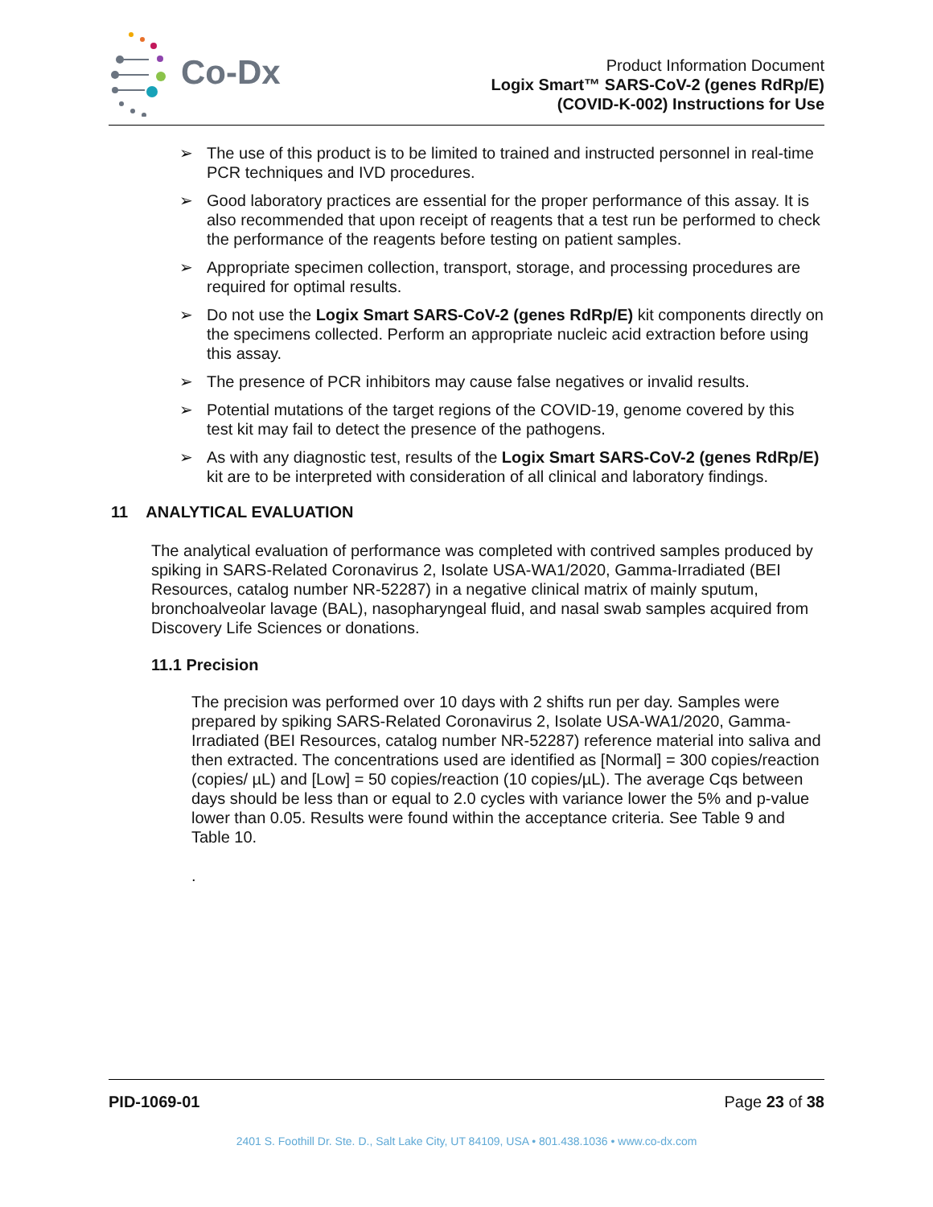Co-Dx
Product Information Document
Logix Smart™ SARS-CoV-2 (genes RdRp/E)
(COVID-K-002) Instructions for Use
➢ The use of this product is to be limited to trained and instructed personnel in real-time PCR techniques and IVD procedures.
➢ Good laboratory practices are essential for the proper performance of this assay. It is also recommended that upon receipt of reagents that a test run be performed to check the performance of the reagents before testing on patient samples.
➢ Appropriate specimen collection, transport, storage, and processing procedures are required for optimal results.
➢ Do not use the Logix Smart SARS-CoV-2 (genes RdRp/E) kit components directly on the specimens collected. Perform an appropriate nucleic acid extraction before using this assay.
➢ The presence of PCR inhibitors may cause false negatives or invalid results.
➢ Potential mutations of the target regions of the COVID-19, genome covered by this test kit may fail to detect the presence of the pathogens.
➢ As with any diagnostic test, results of the Logix Smart SARS-CoV-2 (genes RdRp/E) kit are to be interpreted with consideration of all clinical and laboratory findings.
11 ANALYTICAL EVALUATION
The analytical evaluation of performance was completed with contrived samples produced by spiking in SARS-Related Coronavirus 2, Isolate USA-WA1/2020, Gamma-Irradiated (BEI Resources, catalog number NR-52287) in a negative clinical matrix of mainly sputum, bronchoalveolar lavage (BAL), nasopharyngeal fluid, and nasal swab samples acquired from Discovery Life Sciences or donations.
11.1 Precision
The precision was performed over 10 days with 2 shifts run per day. Samples were prepared by spiking SARS-Related Coronavirus 2, Isolate USA-WA1/2020, Gamma-Irradiated (BEI Resources, catalog number NR-52287) reference material into saliva and then extracted. The concentrations used are identified as [Normal] = 300 copies/reaction (copies/ µL) and [Low] = 50 copies/reaction (10 copies/µL). The average Cqs between days should be less than or equal to 2.0 cycles with variance lower the 5% and p-value lower than 0.05. Results were found within the acceptance criteria. See Table 9 and Table 10.
.
PID-1069-01 Page 23 of 38
2401 S. Foothill Dr. Ste. D., Salt Lake City, UT 84109, USA • 801.438.1036 • www.co-dx.com